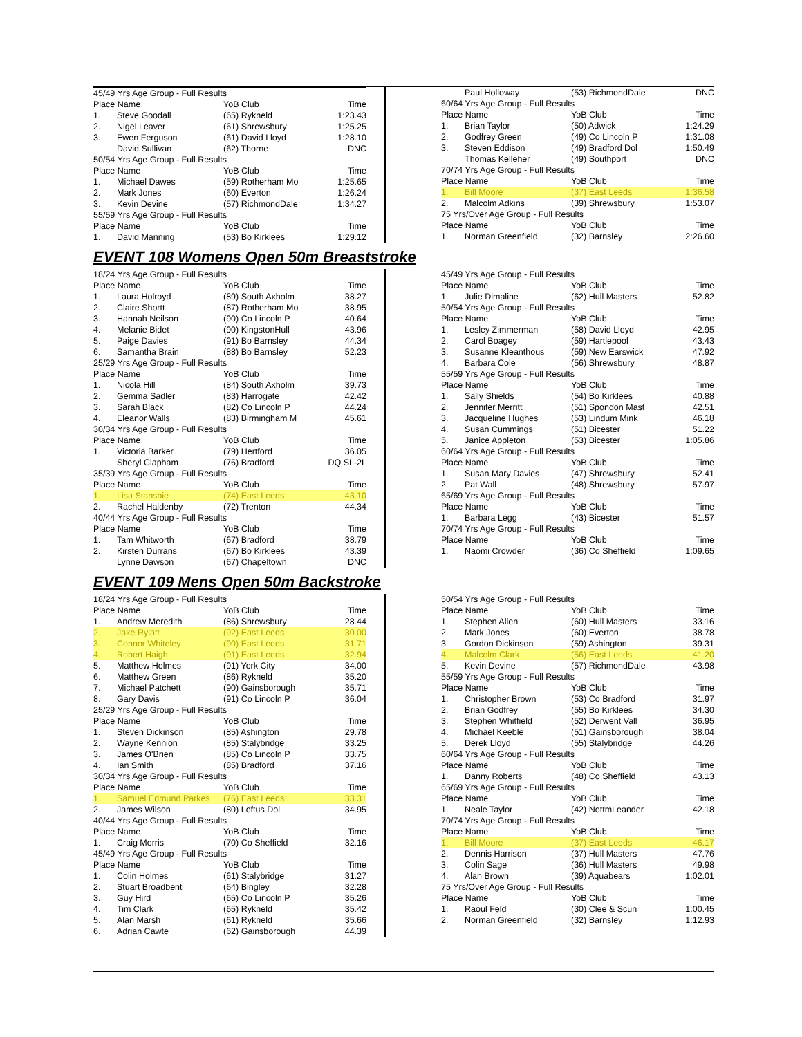| 45/49 Yrs Age Group - Full Results | | | |
| Place Name | | YoB Club | Time |
| 1. | Steve Goodall | (65) Rykneld | 1:23.43 |
| 2. | Nigel Leaver | (61) Shrewsbury | 1:25.25 |
| 3. | Ewen Ferguson | (61) David Lloyd | 1:28.10 |
| | David Sullivan | (62) Thorne | DNC |
| 50/54 Yrs Age Group - Full Results | | | |
| Place Name | | YoB Club | Time |
| 1. | Michael Dawes | (59) Rotherham Mo | 1:25.65 |
| 2. | Mark Jones | (60) Everton | 1:26.24 |
| 3. | Kevin Devine | (57) RichmondDale | 1:34.27 |
| 55/59 Yrs Age Group - Full Results | | | |
| Place Name | | YoB Club | Time |
| 1. | David Manning | (53) Bo Kirklees | 1:29.12 |
| | Paul Holloway | (53) RichmondDale | DNC |
| 60/64 Yrs Age Group - Full Results | | | |
| Place Name | | YoB Club | Time |
| 1. | Brian Taylor | (50) Adwick | 1:24.29 |
| 2. | Godfrey Green | (49) Co Lincoln P | 1:31.08 |
| 3. | Steven Eddison | (49) Bradford Dol | 1:50.49 |
| | Thomas Kelleher | (49) Southport | DNC |
| 70/74 Yrs Age Group - Full Results | | | |
| Place Name | | YoB Club | Time |
| 1. | Bill Moore | (37) East Leeds | 1:36.58 |
| 2. | Malcolm Adkins | (39) Shrewsbury | 1:53.07 |
| 75 Yrs/Over Age Group - Full Results | | | |
| Place Name | | YoB Club | Time |
| 1. | Norman Greenfield | (32) Barnsley | 2:26.60 |
EVENT 108 Womens Open 50m Breaststroke
| 18/24 Yrs Age Group - Full Results | | | |
| Place Name | | YoB Club | Time |
| 1. | Laura Holroyd | (89) South Axholm | 38.27 |
| 2. | Claire Shortt | (87) Rotherham Mo | 38.95 |
| 3. | Hannah Neilson | (90) Co Lincoln P | 40.64 |
| 4. | Melanie Bidet | (90) KingstonHull | 43.96 |
| 5. | Paige Davies | (91) Bo Barnsley | 44.34 |
| 6. | Samantha Brain | (88) Bo Barnsley | 52.23 |
| 25/29 Yrs Age Group - Full Results | | | |
| Place Name | | YoB Club | Time |
| 1. | Nicola Hill | (84) South Axholm | 39.73 |
| 2. | Gemma Sadler | (83) Harrogate | 42.42 |
| 3. | Sarah Black | (82) Co Lincoln P | 44.24 |
| 4. | Eleanor Walls | (83) Birmingham M | 45.61 |
| 30/34 Yrs Age Group - Full Results | | | |
| Place Name | | YoB Club | Time |
| 1. | Victoria Barker | (79) Hertford | 36.05 |
| | Sheryl Clapham | (76) Bradford | DQ SL-2L |
| 35/39 Yrs Age Group - Full Results | | | |
| Place Name | | YoB Club | Time |
| 1. | Lisa Stansbie | (74) East Leeds | 43.10 |
| 2. | Rachel Haldenby | (72) Trenton | 44.34 |
| 40/44 Yrs Age Group - Full Results | | | |
| Place Name | | YoB Club | Time |
| 1. | Tam Whitworth | (67) Bradford | 38.79 |
| 2. | Kirsten Durrans | (67) Bo Kirklees | 43.39 |
| | Lynne Dawson | (67) Chapeltown | DNC |
| 45/49 Yrs Age Group - Full Results | | | |
| Place Name | | YoB Club | Time |
| 1. | Julie Dimaline | (62) Hull Masters | 52.82 |
| 50/54 Yrs Age Group - Full Results | | | |
| Place Name | | YoB Club | Time |
| 1. | Lesley Zimmerman | (58) David Lloyd | 42.95 |
| 2. | Carol Boagey | (59) Hartlepool | 43.43 |
| 3. | Susanne Kleanthous | (59) New Earswick | 47.92 |
| 4. | Barbara Cole | (56) Shrewsbury | 48.87 |
| 55/59 Yrs Age Group - Full Results | | | |
| Place Name | | YoB Club | Time |
| 1. | Sally Shields | (54) Bo Kirklees | 40.88 |
| 2. | Jennifer Merritt | (51) Spondon Mast | 42.51 |
| 3. | Jacqueline Hughes | (53) Lindum Mink | 46.18 |
| 4. | Susan Cummings | (51) Bicester | 51.22 |
| 5. | Janice Appleton | (53) Bicester | 1:05.86 |
| 60/64 Yrs Age Group - Full Results | | | |
| Place Name | | YoB Club | Time |
| 1. | Susan Mary Davies | (47) Shrewsbury | 52.41 |
| 2. | Pat Wall | (48) Shrewsbury | 57.97 |
| 65/69 Yrs Age Group - Full Results | | | |
| Place Name | | YoB Club | Time |
| 1. | Barbara Legg | (43) Bicester | 51.57 |
| 70/74 Yrs Age Group - Full Results | | | |
| Place Name | | YoB Club | Time |
| 1. | Naomi Crowder | (36) Co Sheffield | 1:09.65 |
EVENT 109 Mens Open 50m Backstroke
| 18/24 Yrs Age Group - Full Results | | | |
| Place Name | | YoB Club | Time |
| 1. | Andrew Meredith | (86) Shrewsbury | 28.44 |
| 2. | Jake Rylatt | (92) East Leeds | 30.00 |
| 3. | Connor Whiteley | (90) East Leeds | 31.71 |
| 4. | Robert Haigh | (91) East Leeds | 32.94 |
| 5. | Matthew Holmes | (91) York City | 34.00 |
| 6. | Matthew Green | (86) Rykneld | 35.20 |
| 7. | Michael Patchett | (90) Gainsborough | 35.71 |
| 8. | Gary Davis | (91) Co Lincoln P | 36.04 |
| 25/29 Yrs Age Group - Full Results | | | |
| Place Name | | YoB Club | Time |
| 1. | Steven Dickinson | (85) Ashington | 29.78 |
| 2. | Wayne Kennion | (85) Stalybridge | 33.25 |
| 3. | James O'Brien | (85) Co Lincoln P | 33.75 |
| 4. | Ian Smith | (85) Bradford | 37.16 |
| 30/34 Yrs Age Group - Full Results | | | |
| Place Name | | YoB Club | Time |
| 1. | Samuel Edmund Parkes | (76) East Leeds | 33.31 |
| 2. | James Wilson | (80) Loftus Dol | 34.95 |
| 40/44 Yrs Age Group - Full Results | | | |
| Place Name | | YoB Club | Time |
| 1. | Craig Morris | (70) Co Sheffield | 32.16 |
| 45/49 Yrs Age Group - Full Results | | | |
| Place Name | | YoB Club | Time |
| 1. | Colin Holmes | (61) Stalybridge | 31.27 |
| 2. | Stuart Broadbent | (64) Bingley | 32.28 |
| 3. | Guy Hird | (65) Co Lincoln P | 35.26 |
| 4. | Tim Clark | (65) Rykneld | 35.42 |
| 5. | Alan Marsh | (61) Rykneld | 35.66 |
| 6. | Adrian Cawte | (62) Gainsborough | 44.39 |
| 50/54 Yrs Age Group - Full Results | | | |
| Place Name | | YoB Club | Time |
| 1. | Stephen Allen | (60) Hull Masters | 33.16 |
| 2. | Mark Jones | (60) Everton | 38.78 |
| 3. | Gordon Dickinson | (59) Ashington | 39.31 |
| 4. | Malcolm Clark | (56) East Leeds | 41.20 |
| 5. | Kevin Devine | (57) RichmondDale | 43.98 |
| 55/59 Yrs Age Group - Full Results | | | |
| Place Name | | YoB Club | Time |
| 1. | Christopher Brown | (53) Co Bradford | 31.97 |
| 2. | Brian Godfrey | (55) Bo Kirklees | 34.30 |
| 3. | Stephen Whitfield | (52) Derwent Vall | 36.95 |
| 4. | Michael Keeble | (51) Gainsborough | 38.04 |
| 5. | Derek Lloyd | (55) Stalybridge | 44.26 |
| 60/64 Yrs Age Group - Full Results | | | |
| Place Name | | YoB Club | Time |
| 1. | Danny Roberts | (48) Co Sheffield | 43.13 |
| 65/69 Yrs Age Group - Full Results | | | |
| Place Name | | YoB Club | Time |
| 1. | Neale Taylor | (42) NottmLeander | 42.18 |
| 70/74 Yrs Age Group - Full Results | | | |
| Place Name | | YoB Club | Time |
| 1. | Bill Moore | (37) East Leeds | 46.17 |
| 2. | Dennis Harrison | (37) Hull Masters | 47.76 |
| 3. | Colin Sage | (36) Hull Masters | 49.98 |
| 4. | Alan Brown | (39) Aquabears | 1:02.01 |
| 75 Yrs/Over Age Group - Full Results | | | |
| Place Name | | YoB Club | Time |
| 1. | Raoul Feld | (30) Clee & Scun | 1:00.45 |
| 2. | Norman Greenfield | (32) Barnsley | 1:12.93 |